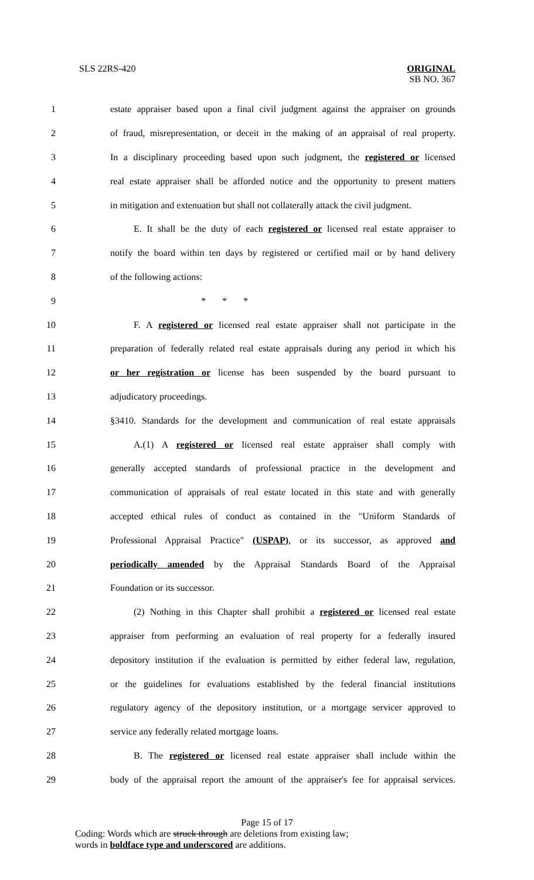SLS 22RS-420
ORIGINAL
SB NO. 367
1 estate appraiser based upon a final civil judgment against the appraiser on grounds
2 of fraud, misrepresentation, or deceit in the making of an appraisal of real property.
3 In a disciplinary proceeding based upon such judgment, the registered or licensed
4 real estate appraiser shall be afforded notice and the opportunity to present matters
5 in mitigation and extenuation but shall not collaterally attack the civil judgment.
6 E. It shall be the duty of each registered or licensed real estate appraiser to
7 notify the board within ten days by registered or certified mail or by hand delivery
8 of the following actions:
9 * * *
10 F. A registered or licensed real estate appraiser shall not participate in the
11 preparation of federally related real estate appraisals during any period in which his
12 or her registration or license has been suspended by the board pursuant to
13 adjudicatory proceedings.
14 §3410. Standards for the development and communication of real estate appraisals
15 A.(1) A registered or licensed real estate appraiser shall comply with
16 generally accepted standards of professional practice in the development and
17 communication of appraisals of real estate located in this state and with generally
18 accepted ethical rules of conduct as contained in the "Uniform Standards of
19 Professional Appraisal Practice" (USPAP), or its successor, as approved and
20 periodically amended by the Appraisal Standards Board of the Appraisal
21 Foundation or its successor.
22 (2) Nothing in this Chapter shall prohibit a registered or licensed real estate
23 appraiser from performing an evaluation of real property for a federally insured
24 depository institution if the evaluation is permitted by either federal law, regulation,
25 or the guidelines for evaluations established by the federal financial institutions
26 regulatory agency of the depository institution, or a mortgage servicer approved to
27 service any federally related mortgage loans.
28 B. The registered or licensed real estate appraiser shall include within the
29 body of the appraisal report the amount of the appraiser's fee for appraisal services.
Page 15 of 17
Coding: Words which are struck through are deletions from existing law;
words in boldface type and underscored are additions.